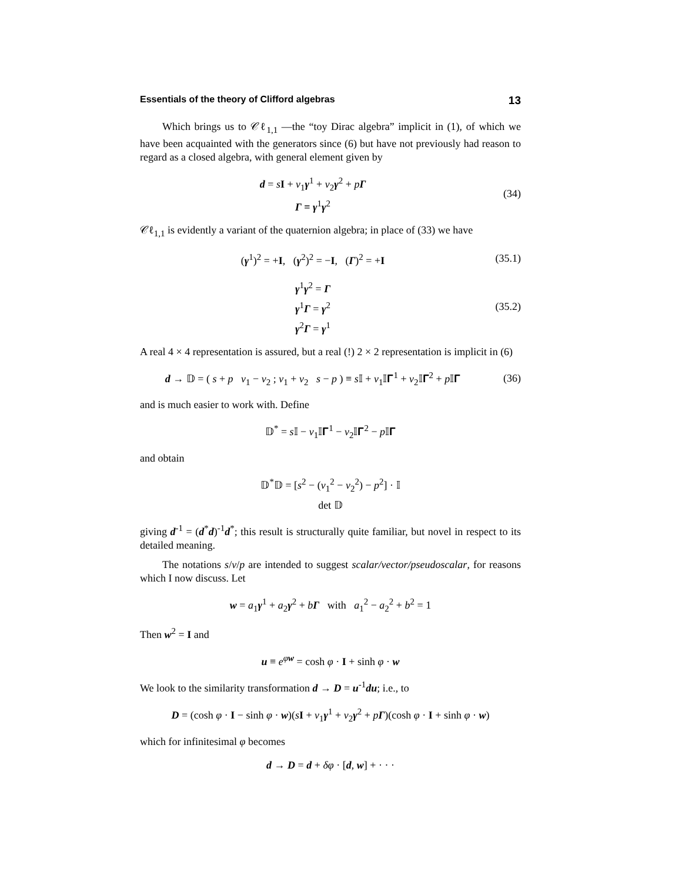Essentials of the theory of Clifford algebras 13
Which brings us to 𝒞ℓ<sub>1,1</sub> —the “toy Dirac algebra” implicit in (1), of which we have been acquainted with the generators since (6) but have not previously had reason to regard as a closed algebra, with general element given by
d = sI + v<sub>1</sub>γ<sup>1</sup> + v<sub>2</sub>γ<sup>2</sup> + pΓ
Γ ≡ γ<sup>1</sup>γ<sup>2</sup>
(34)
𝒞ℓ<sub>1,1</sub> is evidently a variant of the quaternion algebra; in place of (33) we have
(γ<sup>1</sup>)<sup>2</sup> = +I, (γ<sup>2</sup>)<sup>2</sup> = −I, (Γ)<sup>2</sup> = +I
(35.1)
γ<sup>1</sup>γ<sup>2</sup> = Γ
γ<sup>1</sup>Γ = γ<sup>2</sup>
γ<sup>2</sup>Γ = γ<sup>1</sup>
(35.2)
A real 4 × 4 representation is assured, but a real (!) 2 × 2 representation is implicit in (6)
d → 𝔻 = ( s + p v<sub>1</sub> − v<sub>2</sub> ; v<sub>1</sub> + v<sub>2</sub> s − p ) ≡ s 𝕀 + v<sub>1</sub>𝕀𝚪<sup>1</sup> + v<sub>2</sub>𝕀𝚪<sup>2</sup> + p 𝕀𝚪
(36)
and is much easier to work with. Define
𝔻<sup>*</sup> = s 𝕀 − v<sub>1</sub>𝕀𝚪<sup>1</sup> − v<sub>2</sub>𝕀𝚪<sup>2</sup> − p 𝕀𝚪
and obtain
𝔻<sup>*</sup>𝔻 = [s<sup>2</sup> − (v<sub>1</sub><sup>2</sup> − v<sub>2</sub><sup>2</sup>) − p<sup>2</sup>] · 𝕀
det 𝔻
giving d<sup>-1</sup> = (d<sup>*</sup>d)<sup>-1</sup>d<sup>*</sup>; this result is structurally quite familiar, but novel in respect to its detailed meaning.
The notations s/v/p are intended to suggest scalar/vector/pseudoscalar, for reasons which I now discuss. Let
w = a<sub>1</sub>γ<sup>1</sup> + a<sub>2</sub>γ<sup>2</sup> + bΓ with a<sub>1</sub><sup>2</sup> − a<sub>2</sub><sup>2</sup> + b<sup>2</sup> = 1
Then w<sup>2</sup> = I and
u ≡ e<sup>φw</sup> = cosh φ · I + sinh φ · w
We look to the similarity transformation d → D = u<sup>-1</sup>du; i.e., to
D = (cosh φ · I − sinh φ · w)(sI + v<sub>1</sub>γ<sup>1</sup> + v<sub>2</sub>γ<sup>2</sup> + pΓ)(cosh φ · I + sinh φ · w)
which for infinitesimal φ becomes
d → D = d + δφ · [d, w] + · · ·